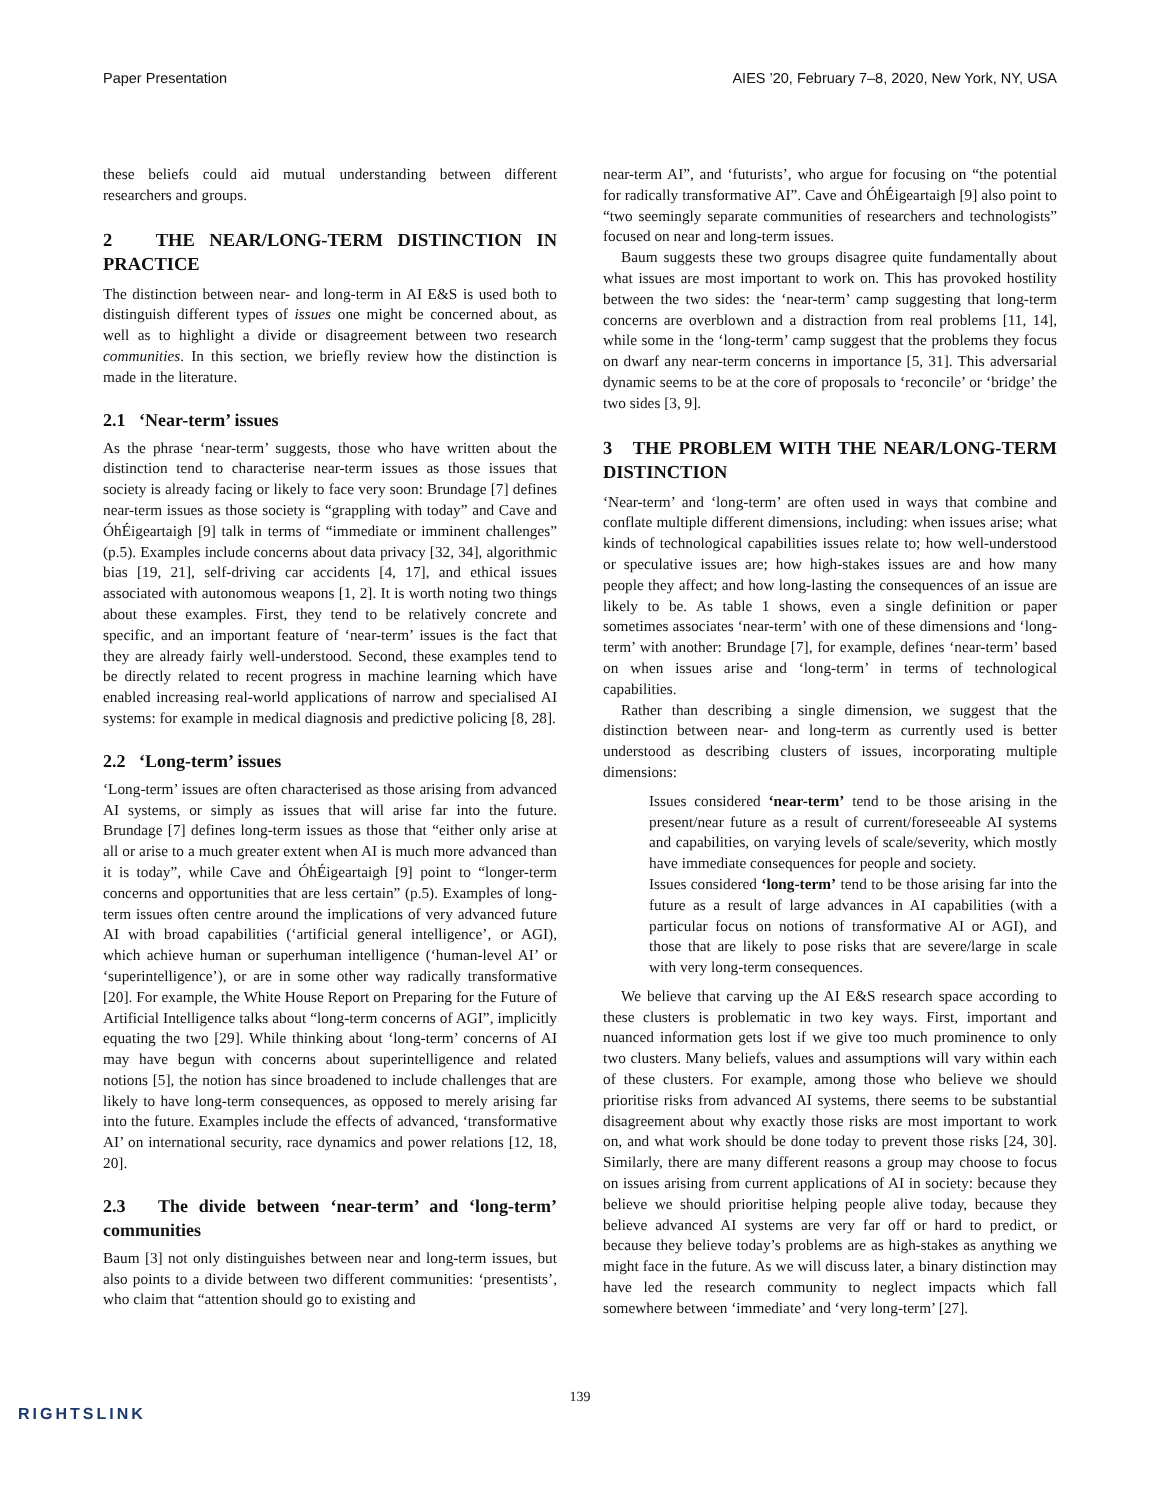Paper Presentation AIES ’20, February 7–8, 2020, New York, NY, USA
these beliefs could aid mutual understanding between different researchers and groups.
2 THE NEAR/LONG-TERM DISTINCTION IN PRACTICE
The distinction between near- and long-term in AI E&S is used both to distinguish different types of issues one might be concerned about, as well as to highlight a divide or disagreement between two research communities. In this section, we briefly review how the distinction is made in the literature.
2.1 ‘Near-term’ issues
As the phrase ‘near-term’ suggests, those who have written about the distinction tend to characterise near-term issues as those issues that society is already facing or likely to face very soon: Brundage [7] defines near-term issues as those society is “grappling with today” and Cave and ÓhÉigeartaigh [9] talk in terms of “immediate or imminent challenges” (p.5). Examples include concerns about data privacy [32, 34], algorithmic bias [19, 21], self-driving car accidents [4, 17], and ethical issues associated with autonomous weapons [1, 2]. It is worth noting two things about these examples. First, they tend to be relatively concrete and specific, and an important feature of ‘near-term’ issues is the fact that they are already fairly well-understood. Second, these examples tend to be directly related to recent progress in machine learning which have enabled increasing real-world applications of narrow and specialised AI systems: for example in medical diagnosis and predictive policing [8, 28].
2.2 ‘Long-term’ issues
‘Long-term’ issues are often characterised as those arising from advanced AI systems, or simply as issues that will arise far into the future. Brundage [7] defines long-term issues as those that “either only arise at all or arise to a much greater extent when AI is much more advanced than it is today”, while Cave and ÓhÉigeartaigh [9] point to “longer-term concerns and opportunities that are less certain” (p.5). Examples of long-term issues often centre around the implications of very advanced future AI with broad capabilities (‘artificial general intelligence’, or AGI), which achieve human or superhuman intelligence (‘human-level AI’ or ‘superintelligence’), or are in some other way radically transformative [20]. For example, the White House Report on Preparing for the Future of Artificial Intelligence talks about “long-term concerns of AGI”, implicitly equating the two [29]. While thinking about ‘long-term’ concerns of AI may have begun with concerns about superintelligence and related notions [5], the notion has since broadened to include challenges that are likely to have long-term consequences, as opposed to merely arising far into the future. Examples include the effects of advanced, ‘transformative AI’ on international security, race dynamics and power relations [12, 18, 20].
2.3 The divide between ‘near-term’ and ‘long-term’ communities
Baum [3] not only distinguishes between near and long-term issues, but also points to a divide between two different communities: ‘presentists’, who claim that “attention should go to existing and
near-term AI”, and ‘futurists’, who argue for focusing on “the potential for radically transformative AI”. Cave and ÓhÉigeartaigh [9] also point to “two seemingly separate communities of researchers and technologists” focused on near and long-term issues.
Baum suggests these two groups disagree quite fundamentally about what issues are most important to work on. This has provoked hostility between the two sides: the ‘near-term’ camp suggesting that long-term concerns are overblown and a distraction from real problems [11, 14], while some in the ‘long-term’ camp suggest that the problems they focus on dwarf any near-term concerns in importance [5, 31]. This adversarial dynamic seems to be at the core of proposals to ‘reconcile’ or ‘bridge’ the two sides [3, 9].
3 THE PROBLEM WITH THE NEAR/LONG-TERM DISTINCTION
‘Near-term’ and ‘long-term’ are often used in ways that combine and conflate multiple different dimensions, including: when issues arise; what kinds of technological capabilities issues relate to; how well-understood or speculative issues are; how high-stakes issues are and how many people they affect; and how long-lasting the consequences of an issue are likely to be. As table 1 shows, even a single definition or paper sometimes associates ‘near-term’ with one of these dimensions and ‘long-term’ with another: Brundage [7], for example, defines ‘near-term’ based on when issues arise and ‘long-term’ in terms of technological capabilities.
Rather than describing a single dimension, we suggest that the distinction between near- and long-term as currently used is better understood as describing clusters of issues, incorporating multiple dimensions:
Issues considered ‘near-term’ tend to be those arising in the present/near future as a result of current/foreseeable AI systems and capabilities, on varying levels of scale/severity, which mostly have immediate consequences for people and society.
Issues considered ‘long-term’ tend to be those arising far into the future as a result of large advances in AI capabilities (with a particular focus on notions of transformative AI or AGI), and those that are likely to pose risks that are severe/large in scale with very long-term consequences.
We believe that carving up the AI E&S research space according to these clusters is problematic in two key ways. First, important and nuanced information gets lost if we give too much prominence to only two clusters. Many beliefs, values and assumptions will vary within each of these clusters. For example, among those who believe we should prioritise risks from advanced AI systems, there seems to be substantial disagreement about why exactly those risks are most important to work on, and what work should be done today to prevent those risks [24, 30]. Similarly, there are many different reasons a group may choose to focus on issues arising from current applications of AI in society: because they believe we should prioritise helping people alive today, because they believe advanced AI systems are very far off or hard to predict, or because they believe today’s problems are as high-stakes as anything we might face in the future. As we will discuss later, a binary distinction may have led the research community to neglect impacts which fall somewhere between ‘immediate’ and ‘very long-term’ [27].
139
RIGHTSLINK